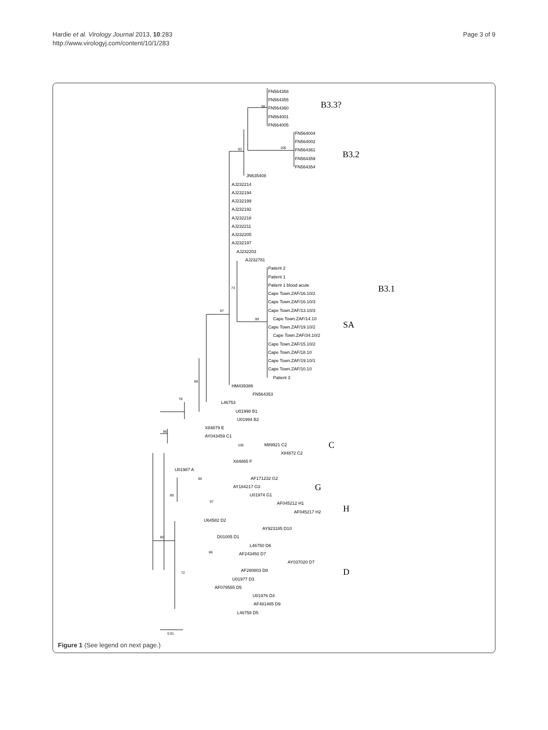Hardie et al. Virology Journal 2013, 10:283
http://www.virologyj.com/content/10/1/283
Page 3 of 9
FN564358
FN564355
FN564360
FN564001
FN564005
FN564004
FN564002
FN564361
FN564359
FN564354
JN635408
AJ232214
AJ232194
AJ232199
AJ232192
AJ232218
AJ232211
AJ232205
AJ232197
AJ232203
AJ232781
Patient 2
Patient 1
Patient 1 blood acute
Cape Town.ZAF/16.10/2
Cape Town.ZAF/16.10/3
Cape Town.ZAF/13.10/3
Cape Town.ZAF/14.10
Cape Town.ZAF/19.10/2
Cape Town.ZAF/34.10/2
Cape Town.ZAF/15.10/2
Cape Town.ZAF/18.10
Cape Town.ZAF/19.10/1
Cape Town.ZAF/10.10
Patient 3
HM439386
FN564353
L46753
U01998 B1
U01994 B2
X84879 E
AY043459 C1
M89921 C2
X84872 C2
X84865 F
U01987 A
AF171232 G2
AY184217 G3
U01974 G1
AF045212 H1
AF045217 H2
U64582 D2
AY923185 D10
D01005 D1
L46750 D6
AF243450 D7
AY037020 D7
AF280803 D8
U01977 D3
AF079555 D5
U01976 D4
AF481485 D9
L46758 D5
98
93
100
73
97
99
88
78
86
100
96
89
97
80
86
72
0.01
B3.3?
B3.2
B3.1
SA
C
G
H
D
Figure 1 (See legend on next page.)